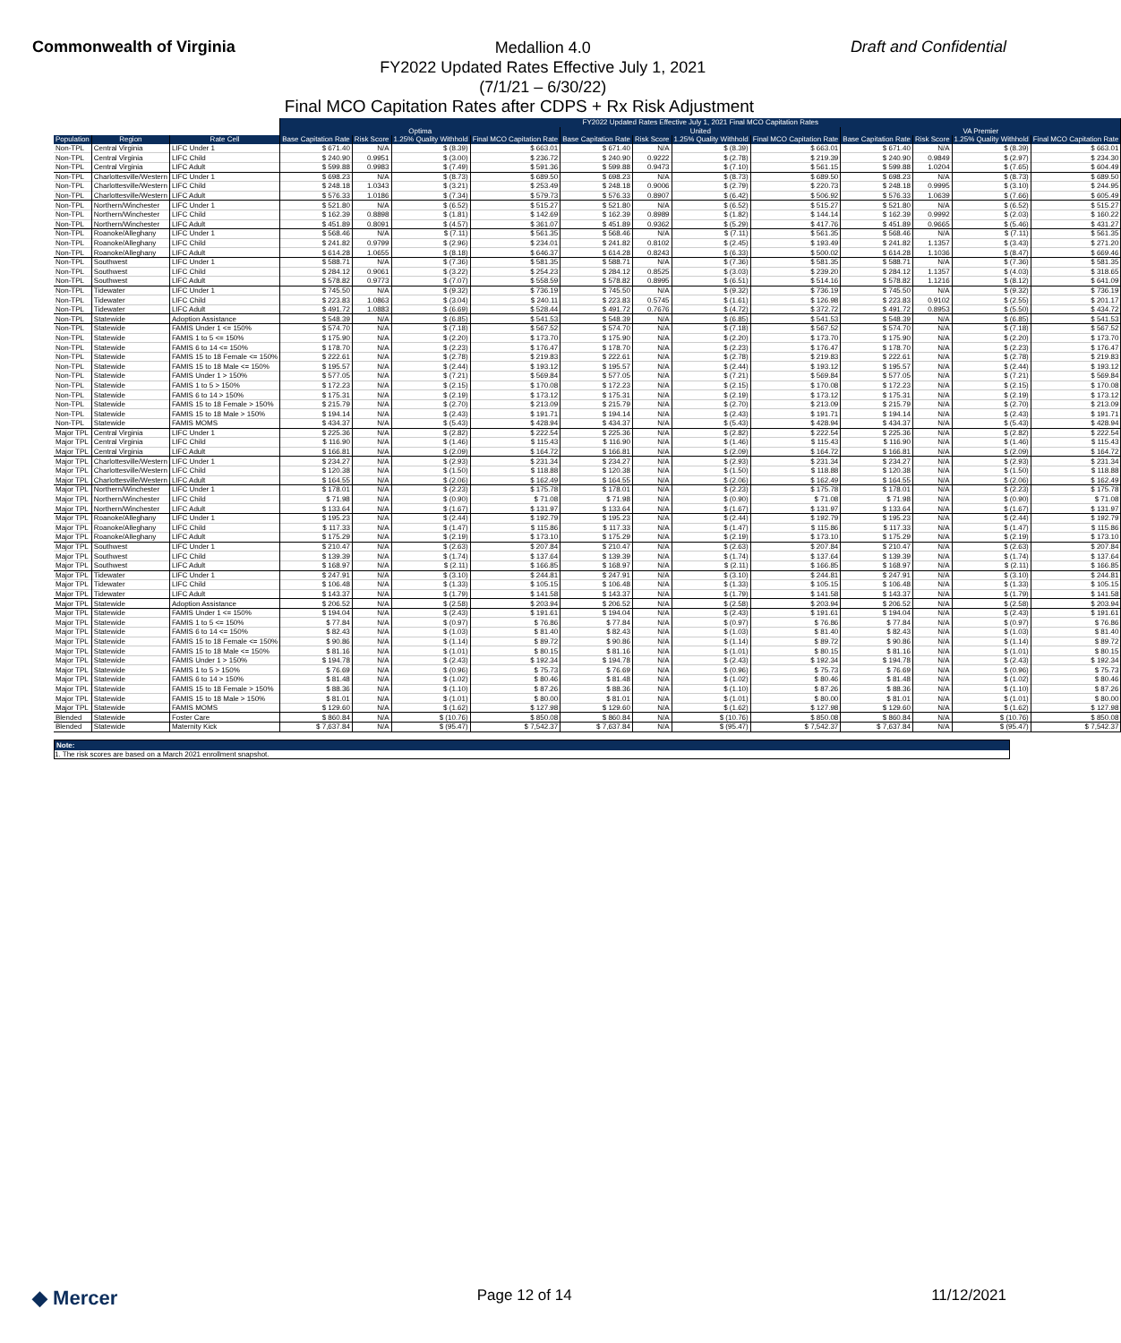Commonwealth of Virginia
Medallion 4.0
FY2022 Updated Rates Effective July 1, 2021
(7/1/21 – 6/30/22)
Draft and Confidential
Final MCO Capitation Rates after CDPS + Rx Risk Adjustment
| | | | FY2022 Updated Rates Effective July 1, 2021 Final MCO Capitation Rates | | | | | | | | | | | |
| --- | --- | --- | --- | --- | --- | --- | --- | --- | --- | --- | --- | --- | --- | --- |
| | | | Optima | | | | United | | | | VA Premier | | | |
| Population | Region | Rate Cell | Base Capitation Rate | Risk Score | 1.25% Quality Withhold | Final MCO Capitation Rate | Base Capitation Rate | Risk Score | 1.25% Quality Withhold | Final MCO Capitation Rate | Base Capitation Rate | Risk Score | 1.25% Quality Withhold | Final MCO Capitation Rate |
| Non-TPL | Central Virginia | LIFC Under 1 | $ 671.40 | N/A | $ (8.39) | $ 663.01 | $ 671.40 | N/A | $ (8.39) | $ 663.01 | $ 671.40 | N/A | $ (8.39) | $ 663.01 |
| Non-TPL | Central Virginia | LIFC Child | $ 240.90 | 0.9951 | $ (3.00) | $ 236.72 | $ 240.90 | 0.9222 | $ (2.78) | $ 219.39 | $ 240.90 | 0.9849 | $ (2.97) | $ 234.30 |
| Non-TPL | Central Virginia | LIFC Adult | $ 599.88 | 0.9983 | $ (7.49) | $ 591.36 | $ 599.88 | 0.9473 | $ (7.10) | $ 561.15 | $ 599.88 | 1.0204 | $ (7.65) | $ 604.49 |
| Non-TPL | Charlottesville/Western | LIFC Under 1 | $ 698.23 | N/A | $ (8.73) | $ 689.50 | $ 698.23 | N/A | $ (8.73) | $ 689.50 | $ 698.23 | N/A | $ (8.73) | $ 689.50 |
| Non-TPL | Charlottesville/Western | LIFC Child | $ 248.18 | 1.0343 | $ (3.21) | $ 253.49 | $ 248.18 | 0.9006 | $ (2.79) | $ 220.73 | $ 248.18 | 0.9995 | $ (3.10) | $ 244.95 |
| Non-TPL | Charlottesville/Western | LIFC Adult | $ 576.33 | 1.0186 | $ (7.34) | $ 579.73 | $ 576.33 | 0.8907 | $ (6.42) | $ 506.92 | $ 576.33 | 1.0639 | $ (7.66) | $ 605.49 |
| Non-TPL | Northern/Winchester | LIFC Under 1 | $ 521.80 | N/A | $ (6.52) | $ 515.27 | $ 521.80 | N/A | $ (6.52) | $ 515.27 | $ 521.80 | N/A | $ (6.52) | $ 515.27 |
| Non-TPL | Northern/Winchester | LIFC Child | $ 162.39 | 0.8898 | $ (1.81) | $ 142.69 | $ 162.39 | 0.8989 | $ (1.82) | $ 144.14 | $ 162.39 | 0.9992 | $ (2.03) | $ 160.22 |
| Non-TPL | Northern/Winchester | LIFC Adult | $ 451.89 | 0.8091 | $ (4.57) | $ 361.07 | $ 451.89 | 0.9362 | $ (5.29) | $ 417.76 | $ 451.89 | 0.9665 | $ (5.46) | $ 431.27 |
| Non-TPL | Roanoke/Alleghany | LIFC Under 1 | $ 568.46 | N/A | $ (7.11) | $ 561.35 | $ 568.46 | N/A | $ (7.11) | $ 561.35 | $ 568.46 | N/A | $ (7.11) | $ 561.35 |
| Non-TPL | Roanoke/Alleghany | LIFC Child | $ 241.82 | 0.9799 | $ (2.96) | $ 234.01 | $ 241.82 | 0.8102 | $ (2.45) | $ 193.49 | $ 241.82 | 1.1357 | $ (3.43) | $ 271.20 |
| Non-TPL | Roanoke/Alleghany | LIFC Adult | $ 614.28 | 1.0655 | $ (8.18) | $ 646.37 | $ 614.28 | 0.8243 | $ (6.33) | $ 500.02 | $ 614.28 | 1.1036 | $ (8.47) | $ 669.46 |
| Non-TPL | Southwest | LIFC Under 1 | $ 588.71 | N/A | $ (7.36) | $ 581.35 | $ 588.71 | N/A | $ (7.36) | $ 581.35 | $ 588.71 | N/A | $ (7.36) | $ 581.35 |
| Non-TPL | Southwest | LIFC Child | $ 284.12 | 0.9061 | $ (3.22) | $ 254.23 | $ 284.12 | 0.8525 | $ (3.03) | $ 239.20 | $ 284.12 | 1.1357 | $ (4.03) | $ 318.65 |
| Non-TPL | Southwest | LIFC Adult | $ 578.82 | 0.9773 | $ (7.07) | $ 558.59 | $ 578.82 | 0.8995 | $ (6.51) | $ 514.16 | $ 578.82 | 1.1216 | $ (8.12) | $ 641.09 |
| Non-TPL | Tidewater | LIFC Under 1 | $ 745.50 | N/A | $ (9.32) | $ 736.19 | $ 745.50 | N/A | $ (9.32) | $ 736.19 | $ 745.50 | N/A | $ (9.32) | $ 736.19 |
| Non-TPL | Tidewater | LIFC Child | $ 223.83 | 1.0863 | $ (3.04) | $ 240.11 | $ 223.83 | 0.5745 | $ (1.61) | $ 126.98 | $ 223.83 | 0.9102 | $ (2.55) | $ 201.17 |
| Non-TPL | Tidewater | LIFC Adult | $ 491.72 | 1.0883 | $ (6.69) | $ 528.44 | $ 491.72 | 0.7676 | $ (4.72) | $ 372.72 | $ 491.72 | 0.8953 | $ (5.50) | $ 434.72 |
| Non-TPL | Statewide | Adoption Assistance | $ 548.39 | N/A | $ (6.85) | $ 541.53 | $ 548.39 | N/A | $ (6.85) | $ 541.53 | $ 548.39 | N/A | $ (6.85) | $ 541.53 |
| Non-TPL | Statewide | FAMIS Under 1 <= 150% | $ 574.70 | N/A | $ (7.18) | $ 567.52 | $ 574.70 | N/A | $ (7.18) | $ 567.52 | $ 574.70 | N/A | $ (7.18) | $ 567.52 |
| Non-TPL | Statewide | FAMIS 1 to 5 <= 150% | $ 175.90 | N/A | $ (2.20) | $ 173.70 | $ 175.90 | N/A | $ (2.20) | $ 173.70 | $ 175.90 | N/A | $ (2.20) | $ 173.70 |
| Non-TPL | Statewide | FAMIS 6 to 14 <= 150% | $ 178.70 | N/A | $ (2.23) | $ 176.47 | $ 178.70 | N/A | $ (2.23) | $ 176.47 | $ 178.70 | N/A | $ (2.23) | $ 176.47 |
| Non-TPL | Statewide | FAMIS 15 to 18 Female <= 150% | $ 222.61 | N/A | $ (2.78) | $ 219.83 | $ 222.61 | N/A | $ (2.78) | $ 219.83 | $ 222.61 | N/A | $ (2.78) | $ 219.83 |
| Non-TPL | Statewide | FAMIS 15 to 18 Male <= 150% | $ 195.57 | N/A | $ (2.44) | $ 193.12 | $ 195.57 | N/A | $ (2.44) | $ 193.12 | $ 195.57 | N/A | $ (2.44) | $ 193.12 |
| Non-TPL | Statewide | FAMIS Under 1 > 150% | $ 577.05 | N/A | $ (7.21) | $ 569.84 | $ 577.05 | N/A | $ (7.21) | $ 569.84 | $ 577.05 | N/A | $ (7.21) | $ 569.84 |
| Non-TPL | Statewide | FAMIS 1 to 5 > 150% | $ 172.23 | N/A | $ (2.15) | $ 170.08 | $ 172.23 | N/A | $ (2.15) | $ 170.08 | $ 172.23 | N/A | $ (2.15) | $ 170.08 |
| Non-TPL | Statewide | FAMIS 6 to 14 > 150% | $ 175.31 | N/A | $ (2.19) | $ 173.12 | $ 175.31 | N/A | $ (2.19) | $ 173.12 | $ 175.31 | N/A | $ (2.19) | $ 173.12 |
| Non-TPL | Statewide | FAMIS 15 to 18 Female > 150% | $ 215.79 | N/A | $ (2.70) | $ 213.09 | $ 215.79 | N/A | $ (2.70) | $ 213.09 | $ 215.79 | N/A | $ (2.70) | $ 213.09 |
| Non-TPL | Statewide | FAMIS 15 to 18 Male > 150% | $ 194.14 | N/A | $ (2.43) | $ 191.71 | $ 194.14 | N/A | $ (2.43) | $ 191.71 | $ 194.14 | N/A | $ (2.43) | $ 191.71 |
| Non-TPL | Statewide | FAMIS MOMS | $ 434.37 | N/A | $ (5.43) | $ 428.94 | $ 434.37 | N/A | $ (5.43) | $ 428.94 | $ 434.37 | N/A | $ (5.43) | $ 428.94 |
| Major TPL | Central Virginia | LIFC Under 1 | $ 225.36 | N/A | $ (2.82) | $ 222.54 | $ 225.36 | N/A | $ (2.82) | $ 222.54 | $ 225.36 | N/A | $ (2.82) | $ 222.54 |
| Major TPL | Central Virginia | LIFC Child | $ 116.90 | N/A | $ (1.46) | $ 115.43 | $ 116.90 | N/A | $ (1.46) | $ 115.43 | $ 116.90 | N/A | $ (1.46) | $ 115.43 |
| Major TPL | Central Virginia | LIFC Adult | $ 166.81 | N/A | $ (2.09) | $ 164.72 | $ 166.81 | N/A | $ (2.09) | $ 164.72 | $ 166.81 | N/A | $ (2.09) | $ 164.72 |
| Major TPL | Charlottesville/Western | LIFC Under 1 | $ 234.27 | N/A | $ (2.93) | $ 231.34 | $ 234.27 | N/A | $ (2.93) | $ 231.34 | $ 234.27 | N/A | $ (2.93) | $ 231.34 |
| Major TPL | Charlottesville/Western | LIFC Child | $ 120.38 | N/A | $ (1.50) | $ 118.88 | $ 120.38 | N/A | $ (1.50) | $ 118.88 | $ 120.38 | N/A | $ (1.50) | $ 118.88 |
| Major TPL | Charlottesville/Western | LIFC Adult | $ 164.55 | N/A | $ (2.06) | $ 162.49 | $ 164.55 | N/A | $ (2.06) | $ 162.49 | $ 164.55 | N/A | $ (2.06) | $ 162.49 |
| Major TPL | Northern/Winchester | LIFC Under 1 | $ 178.01 | N/A | $ (2.23) | $ 175.78 | $ 178.01 | N/A | $ (2.23) | $ 175.78 | $ 178.01 | N/A | $ (2.23) | $ 175.78 |
| Major TPL | Northern/Winchester | LIFC Child | $ 71.98 | N/A | $ (0.90) | $ 71.08 | $ 71.98 | N/A | $ (0.90) | $ 71.08 | $ 71.98 | N/A | $ (0.90) | $ 71.08 |
| Major TPL | Northern/Winchester | LIFC Adult | $ 133.64 | N/A | $ (1.67) | $ 131.97 | $ 133.64 | N/A | $ (1.67) | $ 131.97 | $ 133.64 | N/A | $ (1.67) | $ 131.97 |
| Major TPL | Roanoke/Alleghany | LIFC Under 1 | $ 195.23 | N/A | $ (2.44) | $ 192.79 | $ 195.23 | N/A | $ (2.44) | $ 192.79 | $ 195.23 | N/A | $ (2.44) | $ 192.79 |
| Major TPL | Roanoke/Alleghany | LIFC Child | $ 117.33 | N/A | $ (1.47) | $ 115.86 | $ 117.33 | N/A | $ (1.47) | $ 115.86 | $ 117.33 | N/A | $ (1.47) | $ 115.86 |
| Major TPL | Roanoke/Alleghany | LIFC Adult | $ 175.29 | N/A | $ (2.19) | $ 173.10 | $ 175.29 | N/A | $ (2.19) | $ 173.10 | $ 175.29 | N/A | $ (2.19) | $ 173.10 |
| Major TPL | Southwest | LIFC Under 1 | $ 210.47 | N/A | $ (2.63) | $ 207.84 | $ 210.47 | N/A | $ (2.63) | $ 207.84 | $ 210.47 | N/A | $ (2.63) | $ 207.84 |
| Major TPL | Southwest | LIFC Child | $ 139.39 | N/A | $ (1.74) | $ 137.64 | $ 139.39 | N/A | $ (1.74) | $ 137.64 | $ 139.39 | N/A | $ (1.74) | $ 137.64 |
| Major TPL | Southwest | LIFC Adult | $ 168.97 | N/A | $ (2.11) | $ 166.85 | $ 168.97 | N/A | $ (2.11) | $ 166.85 | $ 168.97 | N/A | $ (2.11) | $ 166.85 |
| Major TPL | Tidewater | LIFC Under 1 | $ 247.91 | N/A | $ (3.10) | $ 244.81 | $ 247.91 | N/A | $ (3.10) | $ 244.81 | $ 247.91 | N/A | $ (3.10) | $ 244.81 |
| Major TPL | Tidewater | LIFC Child | $ 106.48 | N/A | $ (1.33) | $ 105.15 | $ 106.48 | N/A | $ (1.33) | $ 105.15 | $ 106.48 | N/A | $ (1.33) | $ 105.15 |
| Major TPL | Tidewater | LIFC Adult | $ 143.37 | N/A | $ (1.79) | $ 141.58 | $ 143.37 | N/A | $ (1.79) | $ 141.58 | $ 143.37 | N/A | $ (1.79) | $ 141.58 |
| Major TPL | Statewide | Adoption Assistance | $ 206.52 | N/A | $ (2.58) | $ 203.94 | $ 206.52 | N/A | $ (2.58) | $ 203.94 | $ 206.52 | N/A | $ (2.58) | $ 203.94 |
| Major TPL | Statewide | FAMIS Under 1 <= 150% | $ 194.04 | N/A | $ (2.43) | $ 191.61 | $ 194.04 | N/A | $ (2.43) | $ 191.61 | $ 194.04 | N/A | $ (2.43) | $ 191.61 |
| Major TPL | Statewide | FAMIS 1 to 5 <= 150% | $ 77.84 | N/A | $ (0.97) | $ 76.86 | $ 77.84 | N/A | $ (0.97) | $ 76.86 | $ 77.84 | N/A | $ (0.97) | $ 76.86 |
| Major TPL | Statewide | FAMIS 6 to 14 <= 150% | $ 82.43 | N/A | $ (1.03) | $ 81.40 | $ 82.43 | N/A | $ (1.03) | $ 81.40 | $ 82.43 | N/A | $ (1.03) | $ 81.40 |
| Major TPL | Statewide | FAMIS 15 to 18 Female <= 150% | $ 90.86 | N/A | $ (1.14) | $ 89.72 | $ 90.86 | N/A | $ (1.14) | $ 89.72 | $ 90.86 | N/A | $ (1.14) | $ 89.72 |
| Major TPL | Statewide | FAMIS 15 to 18 Male <= 150% | $ 81.16 | N/A | $ (1.01) | $ 80.15 | $ 81.16 | N/A | $ (1.01) | $ 80.15 | $ 81.16 | N/A | $ (1.01) | $ 80.15 |
| Major TPL | Statewide | FAMIS Under 1 > 150% | $ 194.78 | N/A | $ (2.43) | $ 192.34 | $ 194.78 | N/A | $ (2.43) | $ 192.34 | $ 194.78 | N/A | $ (2.43) | $ 192.34 |
| Major TPL | Statewide | FAMIS 1 to 5 > 150% | $ 76.69 | N/A | $ (0.96) | $ 75.73 | $ 76.69 | N/A | $ (0.96) | $ 75.73 | $ 76.69 | N/A | $ (0.96) | $ 75.73 |
| Major TPL | Statewide | FAMIS 6 to 14 > 150% | $ 81.48 | N/A | $ (1.02) | $ 80.46 | $ 81.48 | N/A | $ (1.02) | $ 80.46 | $ 81.48 | N/A | $ (1.02) | $ 80.46 |
| Major TPL | Statewide | FAMIS 15 to 18 Female > 150% | $ 88.36 | N/A | $ (1.10) | $ 87.26 | $ 88.36 | N/A | $ (1.10) | $ 87.26 | $ 88.36 | N/A | $ (1.10) | $ 87.26 |
| Major TPL | Statewide | FAMIS 15 to 18 Male > 150% | $ 81.01 | N/A | $ (1.01) | $ 80.00 | $ 81.01 | N/A | $ (1.01) | $ 80.00 | $ 81.01 | N/A | $ (1.01) | $ 80.00 |
| Major TPL | Statewide | FAMIS MOMS | $ 129.60 | N/A | $ (1.62) | $ 127.98 | $ 129.60 | N/A | $ (1.62) | $ 127.98 | $ 129.60 | N/A | $ (1.62) | $ 127.98 |
| Blended | Statewide | Foster Care | $ 860.84 | N/A | $ (10.76) | $ 850.08 | $ 860.84 | N/A | $ (10.76) | $ 850.08 | $ 860.84 | N/A | $ (10.76) | $ 850.08 |
| Blended | Statewide | Maternity Kick | $ 7,637.84 | N/A | $ (95.47) | $ 7,542.37 | $ 7,637.84 | N/A | $ (95.47) | $ 7,542.37 | $ 7,637.84 | N/A | $ (95.47) | $ 7,542.37 |
Note:
1. The risk scores are based on a March 2021 enrollment snapshot.
◆ Mercer Page 12 of 14 11/12/2021